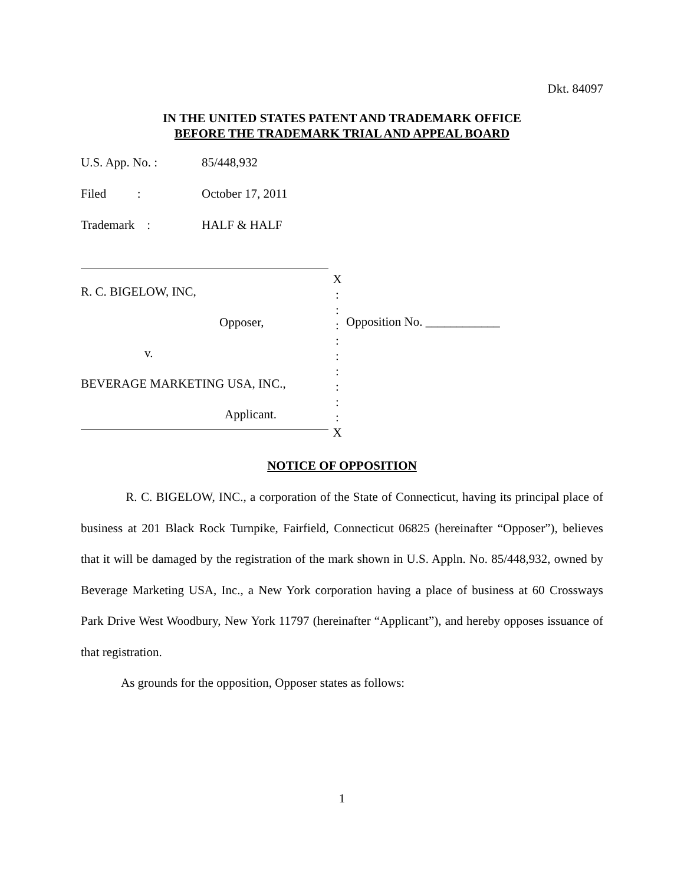Dkt. 84097
IN THE UNITED STATES PATENT AND TRADEMARK OFFICE
BEFORE THE TRADEMARK TRIAL AND APPEAL BOARD
U.S. App. No. : 85/448,932
Filed : October 17, 2011
Trademark : HALF & HALF
R. C. BIGELOW, INC,
Opposer,
v.
BEVERAGE MARKETING USA, INC.,
Applicant.
X
:
:
:
:
:
:
:
:
:
X
Opposition No. ____________
NOTICE OF OPPOSITION
R. C. BIGELOW, INC., a corporation of the State of Connecticut, having its principal place of business at 201 Black Rock Turnpike, Fairfield, Connecticut 06825 (hereinafter “Opposer”), believes that it will be damaged by the registration of the mark shown in U.S. Appln. No. 85/448,932, owned by Beverage Marketing USA, Inc., a New York corporation having a place of business at 60 Crossways Park Drive West Woodbury, New York 11797 (hereinafter “Applicant”), and hereby opposes issuance of that registration.
As grounds for the opposition, Opposer states as follows:
1